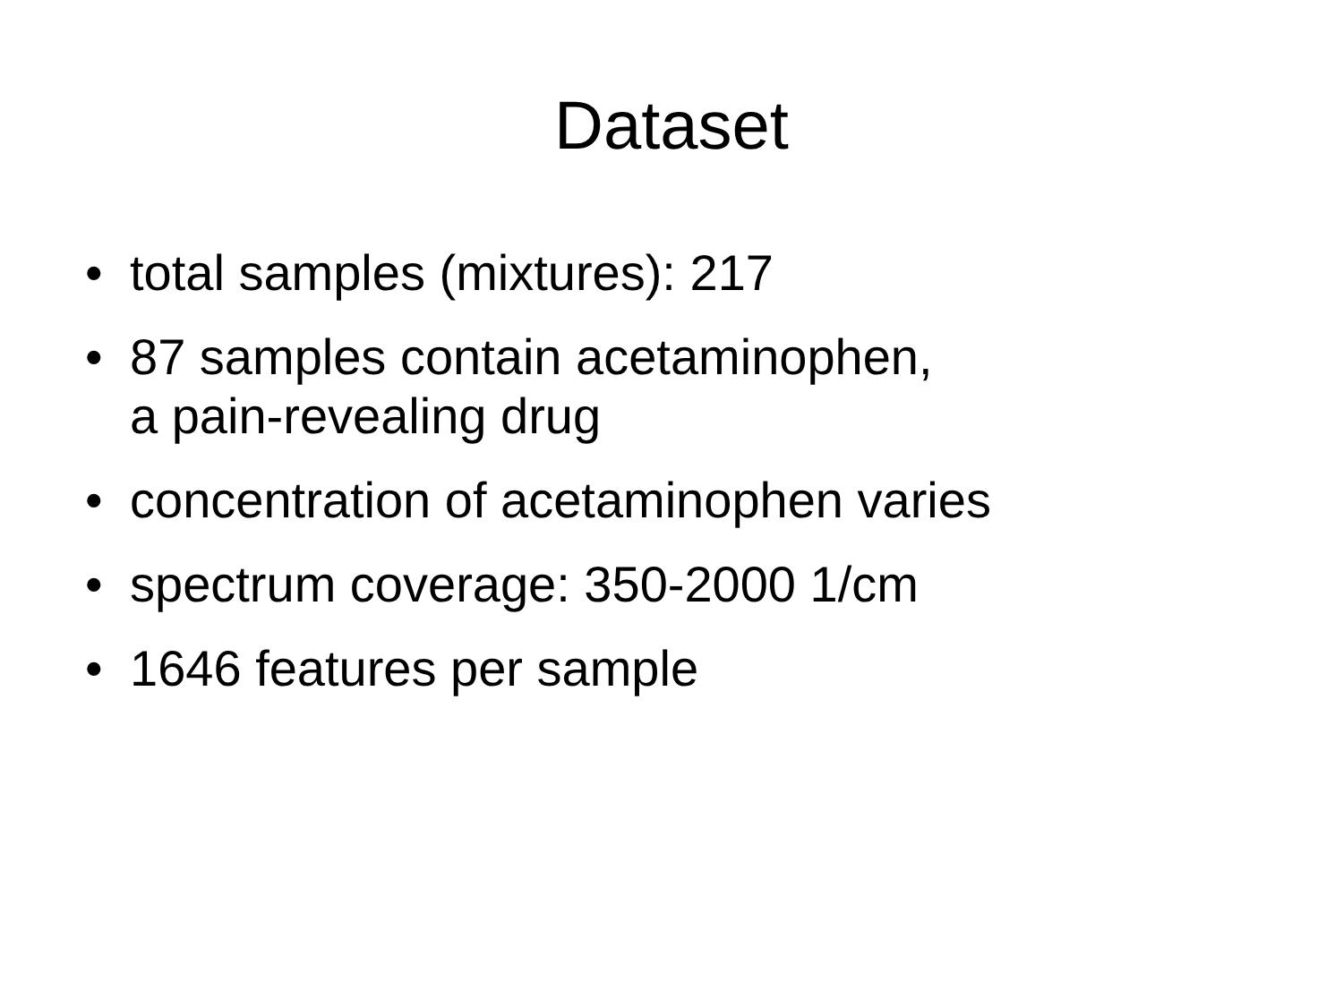Dataset
• total samples (mixtures): 217
• 87 samples contain acetaminophen,
a pain-revealing drug
• concentration of acetaminophen varies
• spectrum coverage: 350-2000 1/cm
• 1646 features per sample